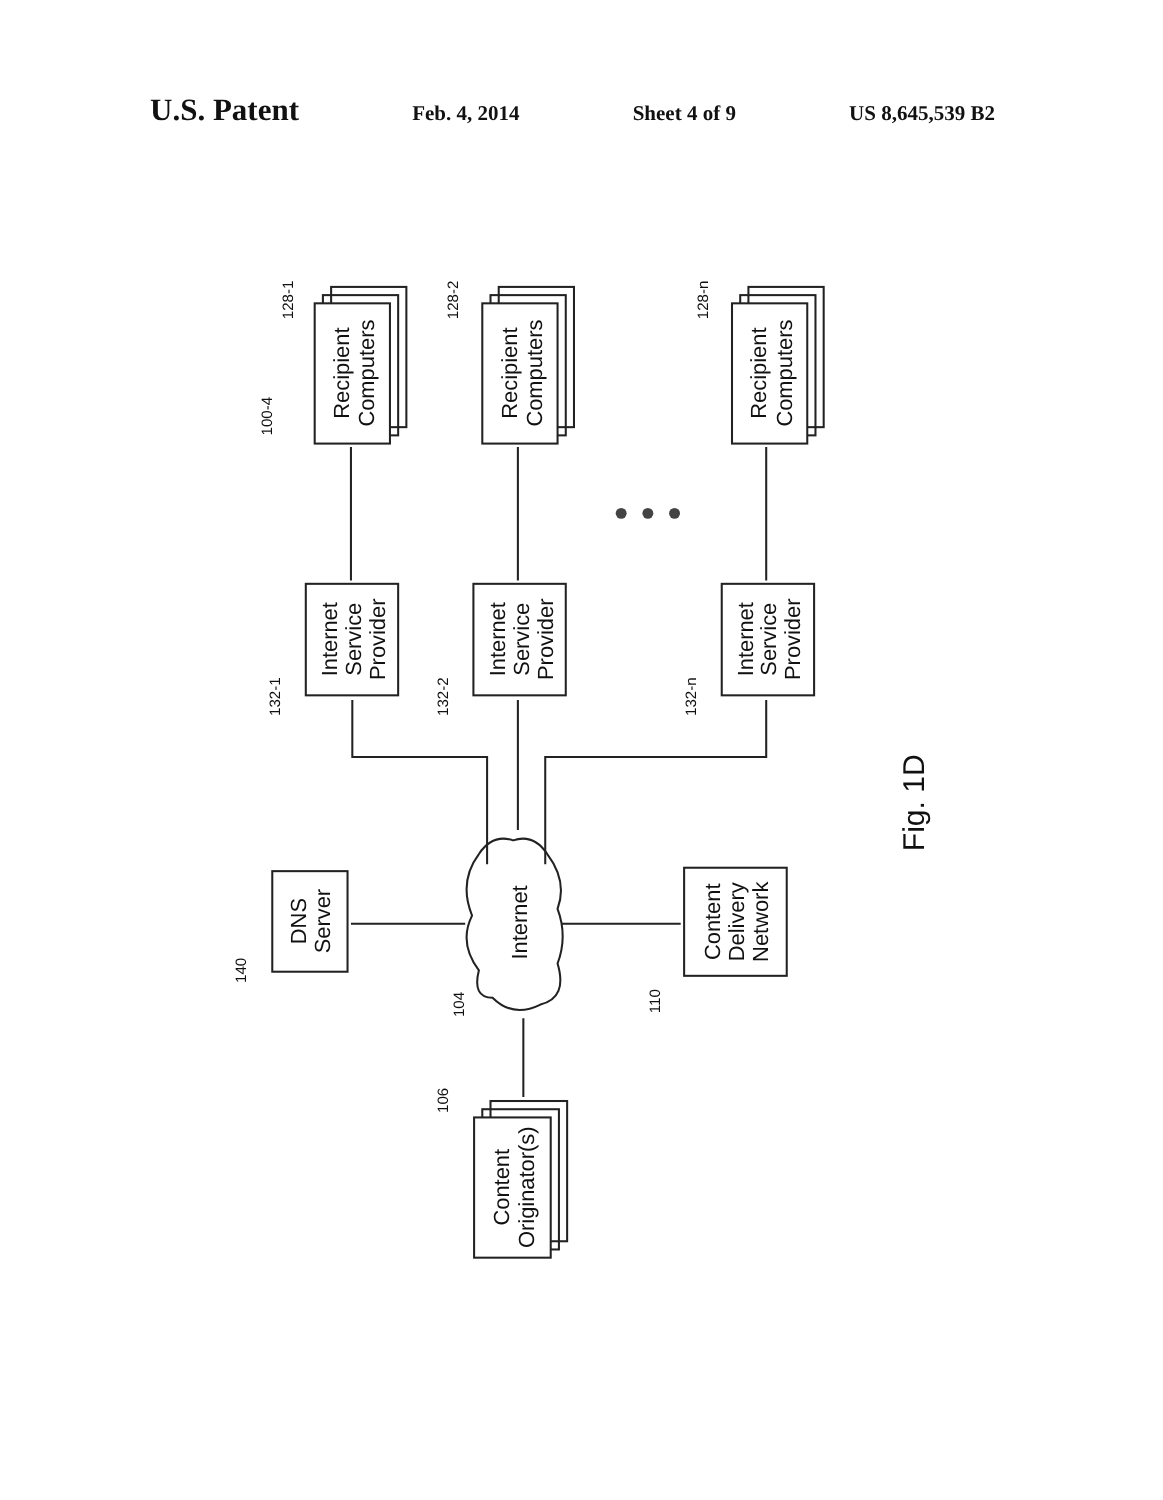U.S. Patent Feb. 4, 2014 Sheet 4 of 9 US 8,645,539 B2
Recipient Computers
Recipient Computers
Recipient Computers
Internet Service Provider
Internet Service Provider
Internet Service Provider
DNS Server
Internet
Content Delivery Network
Content Originator(s)
100-4
128-1
128-2
128-n
132-1
132-2
132-n
140
104
110
106
Fig. 1D